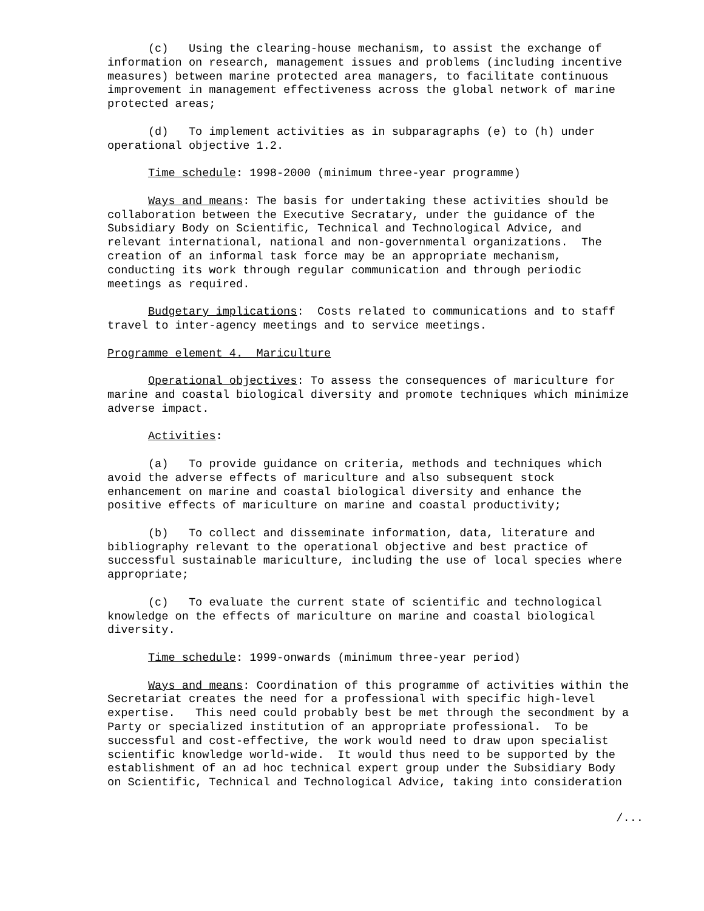(c) Using the clearing-house mechanism, to assist the exchange of information on research, management issues and problems (including incentive measures) between marine protected area managers, to facilitate continuous improvement in management effectiveness across the global network of marine protected areas;
(d) To implement activities as in subparagraphs (e) to (h) under operational objective 1.2.
Time schedule: 1998-2000 (minimum three-year programme)
Ways and means: The basis for undertaking these activities should be collaboration between the Executive Secratary, under the guidance of the Subsidiary Body on Scientific, Technical and Technological Advice, and relevant international, national and non-governmental organizations. The creation of an informal task force may be an appropriate mechanism, conducting its work through regular communication and through periodic meetings as required.
Budgetary implications: Costs related to communications and to staff travel to inter-agency meetings and to service meetings.
Programme element 4. Mariculture
Operational objectives: To assess the consequences of mariculture for marine and coastal biological diversity and promote techniques which minimize adverse impact.
Activities:
(a) To provide guidance on criteria, methods and techniques which avoid the adverse effects of mariculture and also subsequent stock enhancement on marine and coastal biological diversity and enhance the positive effects of mariculture on marine and coastal productivity;
(b) To collect and disseminate information, data, literature and bibliography relevant to the operational objective and best practice of successful sustainable mariculture, including the use of local species where appropriate;
(c) To evaluate the current state of scientific and technological knowledge on the effects of mariculture on marine and coastal biological diversity.
Time schedule: 1999-onwards (minimum three-year period)
Ways and means: Coordination of this programme of activities within the Secretariat creates the need for a professional with specific high-level expertise. This need could probably best be met through the secondment by a Party or specialized institution of an appropriate professional. To be successful and cost-effective, the work would need to draw upon specialist scientific knowledge world-wide. It would thus need to be supported by the establishment of an ad hoc technical expert group under the Subsidiary Body on Scientific, Technical and Technological Advice, taking into consideration
/...